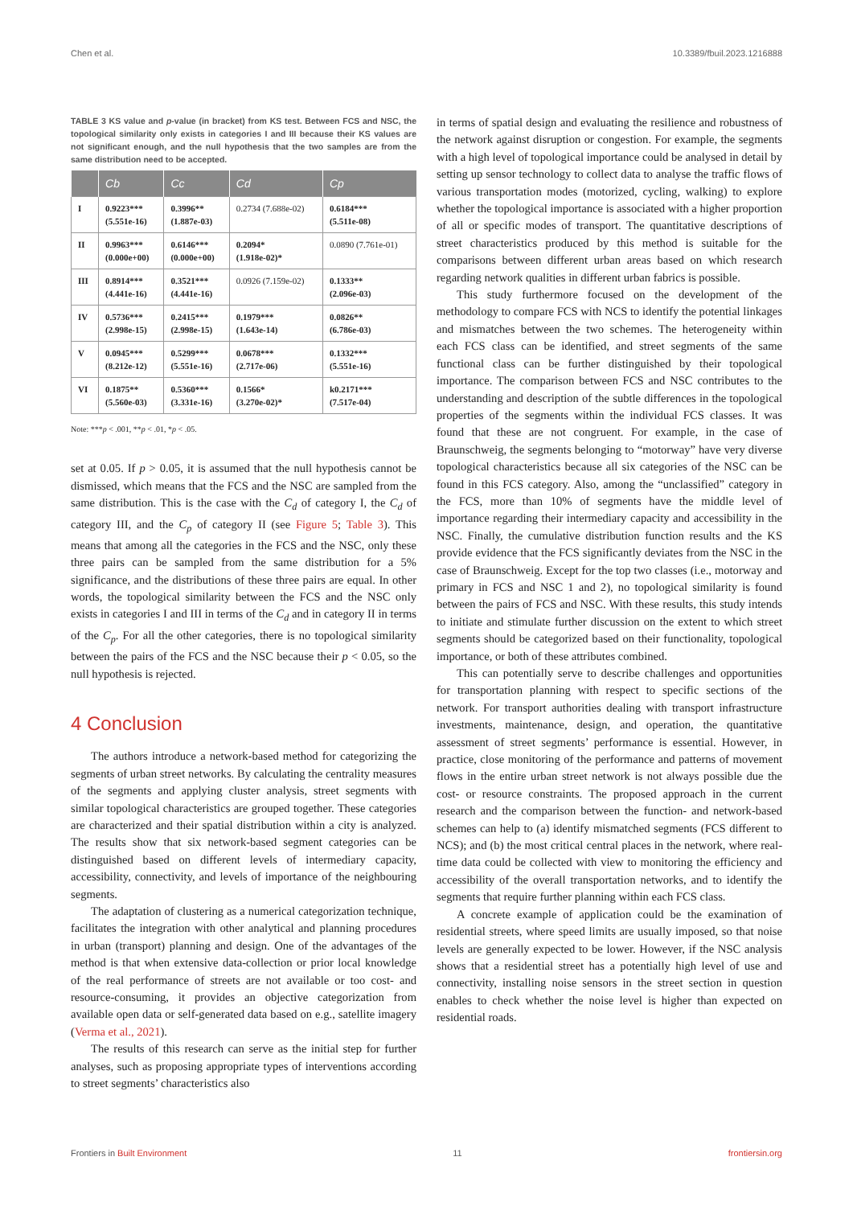Chen et al. 10.3389/fbuil.2023.1216888
TABLE 3 KS value and p-value (in bracket) from KS test. Between FCS and NSC, the topological similarity only exists in categories I and III because their KS values are not significant enough, and the null hypothesis that the two samples are from the same distribution need to be accepted.
| | Cb | Cc | Cd | Cp |
| --- | --- | --- | --- | --- |
| I | 0.9223*** (5.551e-16) | 0.3996** (1.887e-03) | 0.2734 (7.688e-02) | 0.6184*** (5.511e-08) |
| II | 0.9963*** (0.000e+00) | 0.6146*** (0.000e+00) | 0.2094* (1.918e-02)* | 0.0890 (7.761e-01) |
| III | 0.8914*** (4.441e-16) | 0.3521*** (4.441e-16) | 0.0926 (7.159e-02) | 0.1333** (2.096e-03) |
| IV | 0.5736*** (2.998e-15) | 0.2415*** (2.998e-15) | 0.1979*** (1.643e-14) | 0.0826** (6.786e-03) |
| V | 0.0945*** (8.212e-12) | 0.5299*** (5.551e-16) | 0.0678*** (2.717e-06) | 0.1332*** (5.551e-16) |
| VI | 0.1875** (5.560e-03) | 0.5360*** (3.331e-16) | 0.1566* (3.270e-02)* | k0.2171*** (7.517e-04) |
Note: ***p < .001, **p < .01, *p < .05.
set at 0.05. If p > 0.05, it is assumed that the null hypothesis cannot be dismissed, which means that the FCS and the NSC are sampled from the same distribution. This is the case with the C<sub>d</sub> of category I, the C<sub>d</sub> of category III, and the C<sub>p</sub> of category II (see Figure 5; Table 3). This means that among all the categories in the FCS and the NSC, only these three pairs can be sampled from the same distribution for a 5% significance, and the distributions of these three pairs are equal. In other words, the topological similarity between the FCS and the NSC only exists in categories I and III in terms of the C<sub>d</sub> and in category II in terms of the C<sub>p</sub>. For all the other categories, there is no topological similarity between the pairs of the FCS and the NSC because their p < 0.05, so the null hypothesis is rejected.
4 Conclusion
The authors introduce a network-based method for categorizing the segments of urban street networks. By calculating the centrality measures of the segments and applying cluster analysis, street segments with similar topological characteristics are grouped together. These categories are characterized and their spatial distribution within a city is analyzed. The results show that six network-based segment categories can be distinguished based on different levels of intermediary capacity, accessibility, connectivity, and levels of importance of the neighbouring segments.
The adaptation of clustering as a numerical categorization technique, facilitates the integration with other analytical and planning procedures in urban (transport) planning and design. One of the advantages of the method is that when extensive data-collection or prior local knowledge of the real performance of streets are not available or too cost- and resource-consuming, it provides an objective categorization from available open data or self-generated data based on e.g., satellite imagery (Verma et al., 2021).
The results of this research can serve as the initial step for further analyses, such as proposing appropriate types of interventions according to street segments’ characteristics also
in terms of spatial design and evaluating the resilience and robustness of the network against disruption or congestion. For example, the segments with a high level of topological importance could be analysed in detail by setting up sensor technology to collect data to analyse the traffic flows of various transportation modes (motorized, cycling, walking) to explore whether the topological importance is associated with a higher proportion of all or specific modes of transport. The quantitative descriptions of street characteristics produced by this method is suitable for the comparisons between different urban areas based on which research regarding network qualities in different urban fabrics is possible.
This study furthermore focused on the development of the methodology to compare FCS with NCS to identify the potential linkages and mismatches between the two schemes. The heterogeneity within each FCS class can be identified, and street segments of the same functional class can be further distinguished by their topological importance. The comparison between FCS and NSC contributes to the understanding and description of the subtle differences in the topological properties of the segments within the individual FCS classes. It was found that these are not congruent. For example, in the case of Braunschweig, the segments belonging to “motorway” have very diverse topological characteristics because all six categories of the NSC can be found in this FCS category. Also, among the “unclassified” category in the FCS, more than 10% of segments have the middle level of importance regarding their intermediary capacity and accessibility in the NSC. Finally, the cumulative distribution function results and the KS provide evidence that the FCS significantly deviates from the NSC in the case of Braunschweig. Except for the top two classes (i.e., motorway and primary in FCS and NSC 1 and 2), no topological similarity is found between the pairs of FCS and NSC. With these results, this study intends to initiate and stimulate further discussion on the extent to which street segments should be categorized based on their functionality, topological importance, or both of these attributes combined.
This can potentially serve to describe challenges and opportunities for transportation planning with respect to specific sections of the network. For transport authorities dealing with transport infrastructure investments, maintenance, design, and operation, the quantitative assessment of street segments’ performance is essential. However, in practice, close monitoring of the performance and patterns of movement flows in the entire urban street network is not always possible due the cost- or resource constraints. The proposed approach in the current research and the comparison between the function- and network-based schemes can help to (a) identify mismatched segments (FCS different to NCS); and (b) the most critical central places in the network, where real-time data could be collected with view to monitoring the efficiency and accessibility of the overall transportation networks, and to identify the segments that require further planning within each FCS class.
A concrete example of application could be the examination of residential streets, where speed limits are usually imposed, so that noise levels are generally expected to be lower. However, if the NSC analysis shows that a residential street has a potentially high level of use and connectivity, installing noise sensors in the street section in question enables to check whether the noise level is higher than expected on residential roads.
Frontiers in Built Environment 11 frontiersin.org